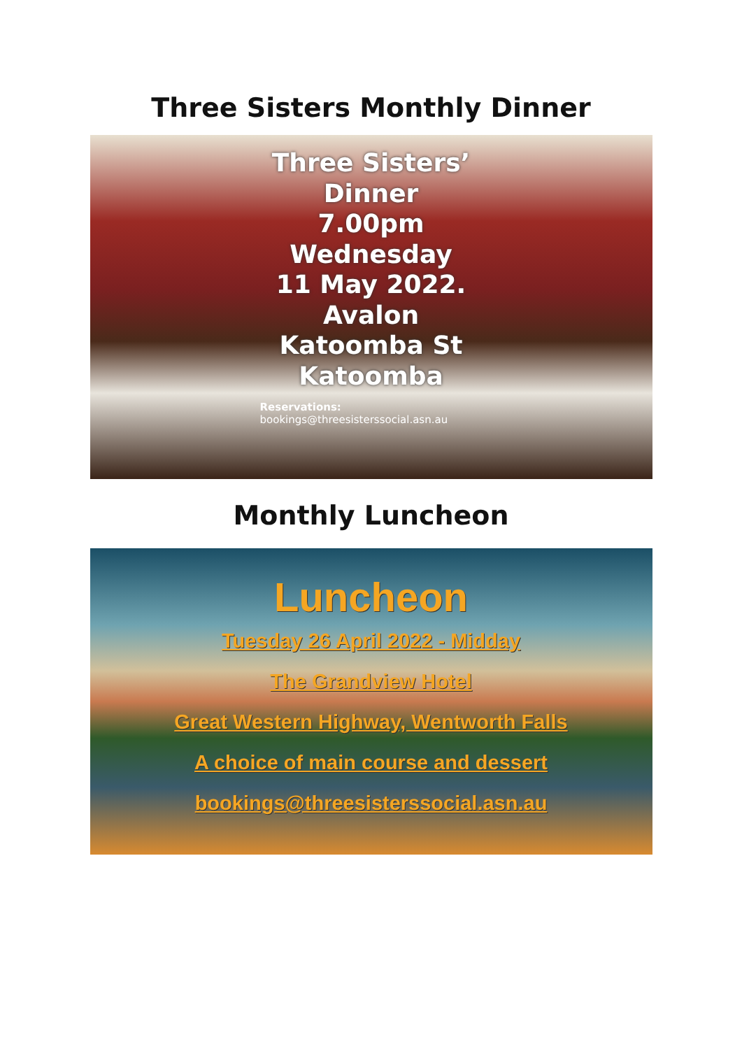Three Sisters Monthly Dinner
Three Sisters’
Dinner
7.00pm
Wednesday
11 May 2022.
Avalon
Katoomba St
Katoomba
Reservations:
bookings@threesisterssocial.asn.au
Monthly Luncheon
Luncheon
Tuesday 26 April 2022 - Midday
The Grandview Hotel
Great Western Highway, Wentworth Falls
A choice of main course and dessert
bookings@threesisterssocial.asn.au